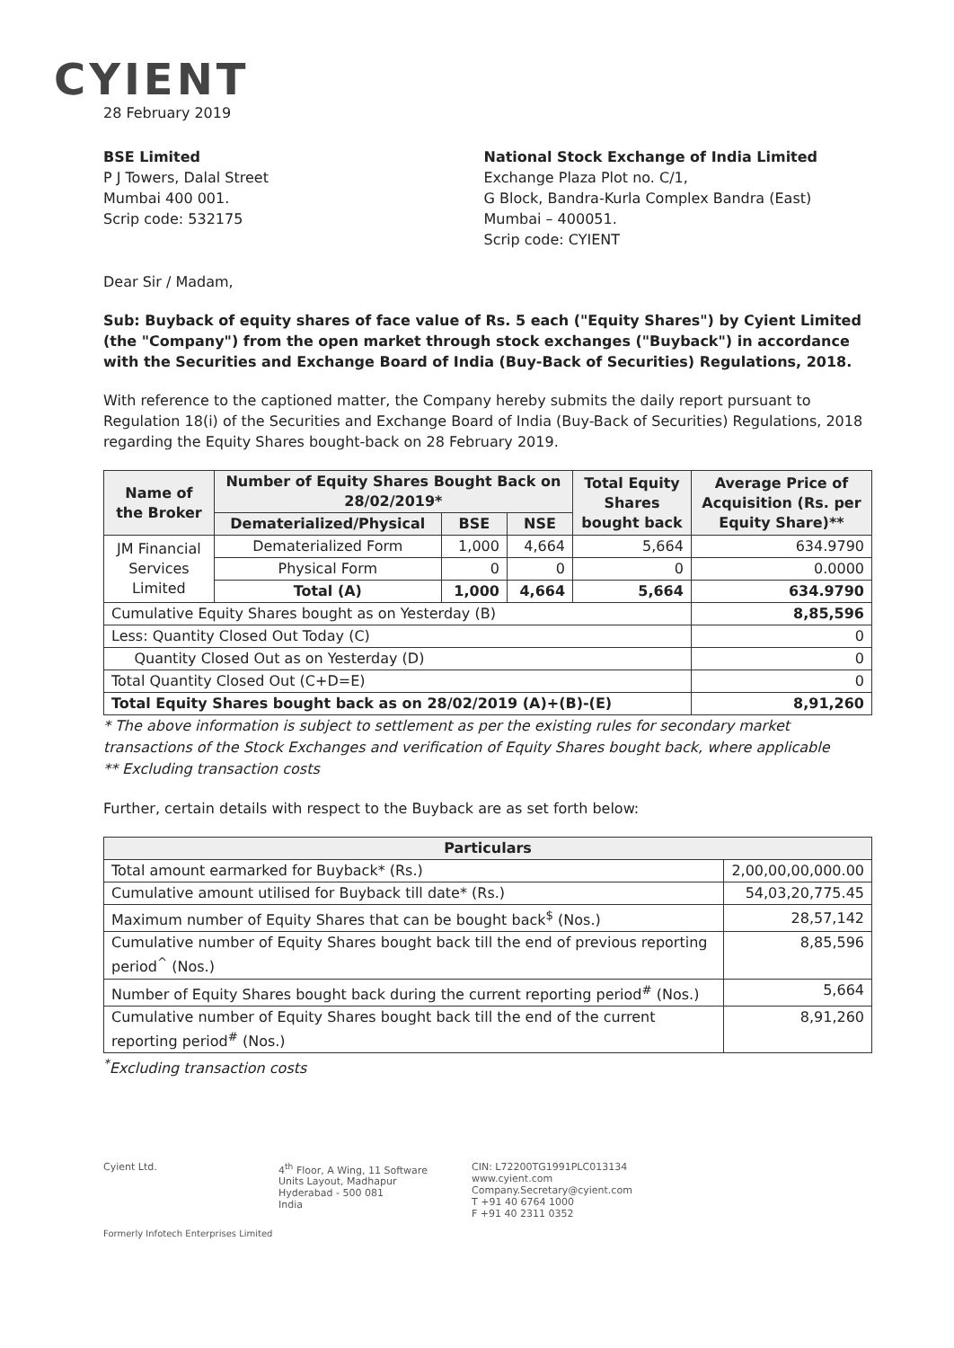CYIENT
28 February 2019
BSE Limited
P J Towers, Dalal Street
Mumbai 400 001.
Scrip code: 532175
National Stock Exchange of India Limited
Exchange Plaza Plot no. C/1,
G Block, Bandra-Kurla Complex Bandra (East)
Mumbai – 400051.
Scrip code: CYIENT
Dear Sir / Madam,
Sub: Buyback of equity shares of face value of Rs. 5 each ("Equity Shares") by Cyient Limited (the "Company") from the open market through stock exchanges ("Buyback") in accordance with the Securities and Exchange Board of India (Buy-Back of Securities) Regulations, 2018.
With reference to the captioned matter, the Company hereby submits the daily report pursuant to Regulation 18(i) of the Securities and Exchange Board of India (Buy-Back of Securities) Regulations, 2018 regarding the Equity Shares bought-back on 28 February 2019.
| Name of the Broker | Number of Equity Shares Bought Back on 28/02/2019* | | | Total Equity Shares bought back | Average Price of Acquisition (Rs. per Equity Share)** |
| --- | --- | --- | --- | --- | --- |
| | Dematerialized/Physical | BSE | NSE | | |
| JM Financial Services Limited | Dematerialized Form | 1,000 | 4,664 | 5,664 | 634.9790 |
| | Physical Form | 0 | 0 | 0 | 0.0000 |
| | Total (A) | 1,000 | 4,664 | 5,664 | 634.9790 |
| Cumulative Equity Shares bought as on Yesterday (B) | | | | | 8,85,596 |
| Less: Quantity Closed Out Today (C) | | | | | 0 |
| Quantity Closed Out as on Yesterday (D) | | | | | 0 |
| Total Quantity Closed Out (C+D=E) | | | | | 0 |
| Total Equity Shares bought back as on 28/02/2019 (A)+(B)-(E) | | | | | 8,91,260 |
* The above information is subject to settlement as per the existing rules for secondary market transactions of the Stock Exchanges and verification of Equity Shares bought back, where applicable
** Excluding transaction costs
Further, certain details with respect to the Buyback are as set forth below:
| Particulars | |
| --- | --- |
| Total amount earmarked for Buyback* (Rs.) | 2,00,00,00,000.00 |
| Cumulative amount utilised for Buyback till date* (Rs.) | 54,03,20,775.45 |
| Maximum number of Equity Shares that can be bought back<sup>$</sup> (Nos.) | 28,57,142 |
| Cumulative number of Equity Shares bought back till the end of previous reporting period<sup>^</sup> (Nos.) | 8,85,596 |
| Number of Equity Shares bought back during the current reporting period<sup>#</sup> (Nos.) | 5,664 |
| Cumulative number of Equity Shares bought back till the end of the current reporting period<sup>#</sup> (Nos.) | 8,91,260 |
<sup>*</sup> Excluding transaction costs
Cyient Ltd. 4<sup>th</sup> Floor, A Wing, 11 Software
Units Layout, Madhapur
Hyderabad - 500 081
India
CIN: L72200TG1991PLC013134
www.cyient.com
Company.Secretary@cyient.com
T +91 40 6764 1000
F +91 40 2311 0352
Formerly Infotech Enterprises Limited